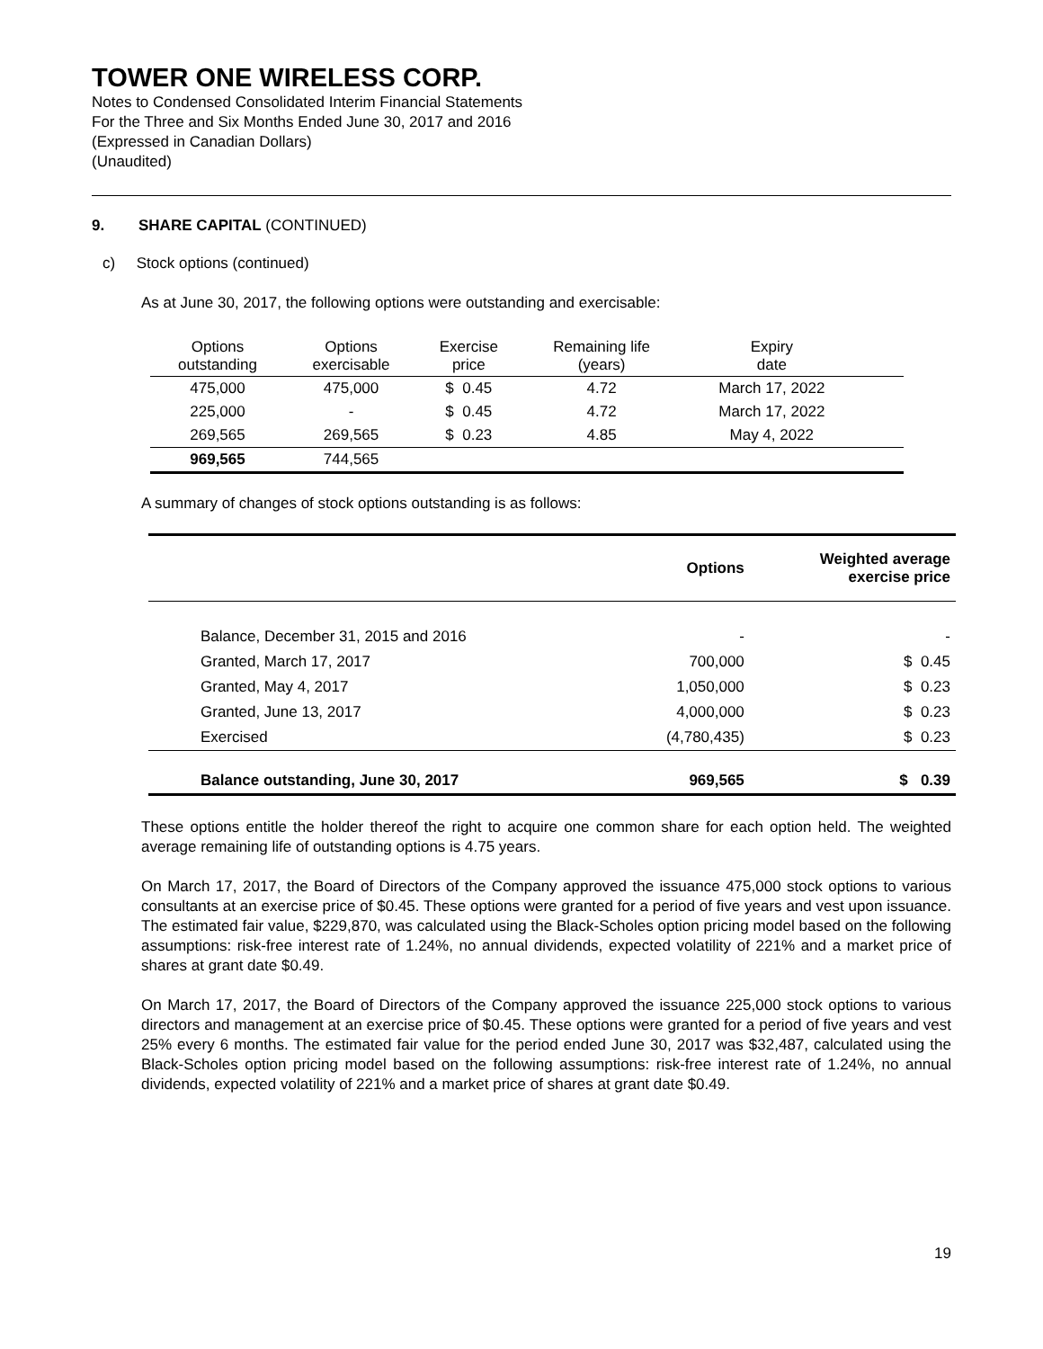TOWER ONE WIRELESS CORP.
Notes to Condensed Consolidated Interim Financial Statements
For the Three and Six Months Ended June 30, 2017 and 2016
(Expressed in Canadian Dollars)
(Unaudited)
9. SHARE CAPITAL (CONTINUED)
c) Stock options (continued)
As at June 30, 2017, the following options were outstanding and exercisable:
| Options outstanding | Options exercisable | Exercise price | Remaining life (years) | Expiry date | |
| --- | --- | --- | --- | --- | --- |
| 475,000 | 475,000 | $ 0.45 | 4.72 | March 17, 2022 | |
| 225,000 | - | $ 0.45 | 4.72 | March 17, 2022 | |
| 269,565 | 269,565 | $ 0.23 | 4.85 | May 4, 2022 | |
| 969,565 | 744,565 | | | | |
A summary of changes of stock options outstanding is as follows:
| | Options | Weighted average exercise price |
| Balance, December 31, 2015 and 2016 | - | - |
| Granted, March 17, 2017 | 700,000 | $ 0.45 |
| Granted, May 4, 2017 | 1,050,000 | $ 0.23 |
| Granted, June 13, 2017 | 4,000,000 | $ 0.23 |
| Exercised | (4,780,435) | $ 0.23 |
| Balance outstanding, June 30, 2017 | 969,565 | $ 0.39 |
These options entitle the holder thereof the right to acquire one common share for each option held. The weighted average remaining life of outstanding options is 4.75 years.
On March 17, 2017, the Board of Directors of the Company approved the issuance 475,000 stock options to various consultants at an exercise price of $0.45. These options were granted for a period of five years and vest upon issuance. The estimated fair value, $229,870, was calculated using the Black-Scholes option pricing model based on the following assumptions: risk-free interest rate of 1.24%, no annual dividends, expected volatility of 221% and a market price of shares at grant date $0.49.
On March 17, 2017, the Board of Directors of the Company approved the issuance 225,000 stock options to various directors and management at an exercise price of $0.45. These options were granted for a period of five years and vest 25% every 6 months. The estimated fair value for the period ended June 30, 2017 was $32,487, calculated using the Black-Scholes option pricing model based on the following assumptions: risk-free interest rate of 1.24%, no annual dividends, expected volatility of 221% and a market price of shares at grant date $0.49.
19